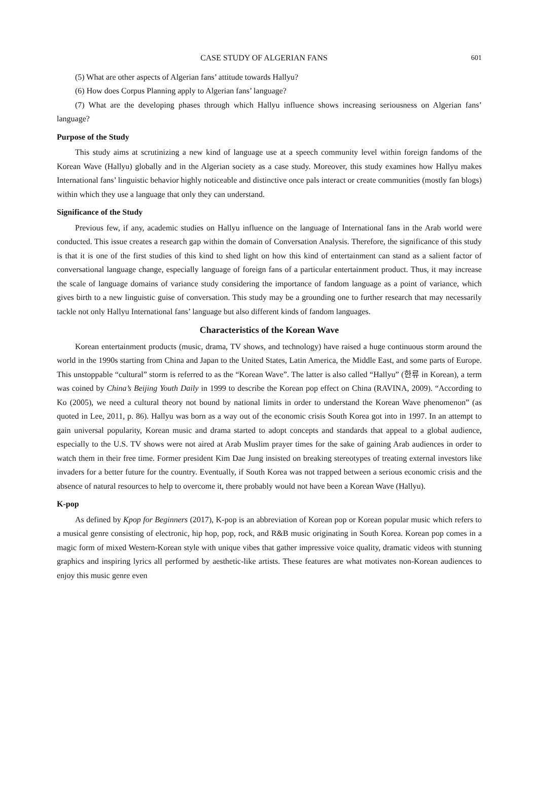CASE STUDY OF ALGERIAN FANS 601
(5) What are other aspects of Algerian fans’ attitude towards Hallyu?
(6) How does Corpus Planning apply to Algerian fans’ language?
(7) What are the developing phases through which Hallyu influence shows increasing seriousness on Algerian fans’ language?
Purpose of the Study
This study aims at scrutinizing a new kind of language use at a speech community level within foreign fandoms of the Korean Wave (Hallyu) globally and in the Algerian society as a case study. Moreover, this study examines how Hallyu makes International fans’ linguistic behavior highly noticeable and distinctive once pals interact or create communities (mostly fan blogs) within which they use a language that only they can understand.
Significance of the Study
Previous few, if any, academic studies on Hallyu influence on the language of International fans in the Arab world were conducted. This issue creates a research gap within the domain of Conversation Analysis. Therefore, the significance of this study is that it is one of the first studies of this kind to shed light on how this kind of entertainment can stand as a salient factor of conversational language change, especially language of foreign fans of a particular entertainment product. Thus, it may increase the scale of language domains of variance study considering the importance of fandom language as a point of variance, which gives birth to a new linguistic guise of conversation. This study may be a grounding one to further research that may necessarily tackle not only Hallyu International fans’ language but also different kinds of fandom languages.
Characteristics of the Korean Wave
Korean entertainment products (music, drama, TV shows, and technology) have raised a huge continuous storm around the world in the 1990s starting from China and Japan to the United States, Latin America, the Middle East, and some parts of Europe. This unstoppable “cultural” storm is referred to as the “Korean Wave”. The latter is also called “Hallyu” (한류 in Korean), a term was coined by China’s Beijing Youth Daily in 1999 to describe the Korean pop effect on China (RAVINA, 2009). “According to Ko (2005), we need a cultural theory not bound by national limits in order to understand the Korean Wave phenomenon” (as quoted in Lee, 2011, p. 86). Hallyu was born as a way out of the economic crisis South Korea got into in 1997. In an attempt to gain universal popularity, Korean music and drama started to adopt concepts and standards that appeal to a global audience, especially to the U.S. TV shows were not aired at Arab Muslim prayer times for the sake of gaining Arab audiences in order to watch them in their free time. Former president Kim Dae Jung insisted on breaking stereotypes of treating external investors like invaders for a better future for the country. Eventually, if South Korea was not trapped between a serious economic crisis and the absence of natural resources to help to overcome it, there probably would not have been a Korean Wave (Hallyu).
K-pop
As defined by Kpop for Beginners (2017), K-pop is an abbreviation of Korean pop or Korean popular music which refers to a musical genre consisting of electronic, hip hop, pop, rock, and R&B music originating in South Korea. Korean pop comes in a magic form of mixed Western-Korean style with unique vibes that gather impressive voice quality, dramatic videos with stunning graphics and inspiring lyrics all performed by aesthetic-like artists. These features are what motivates non-Korean audiences to enjoy this music genre even